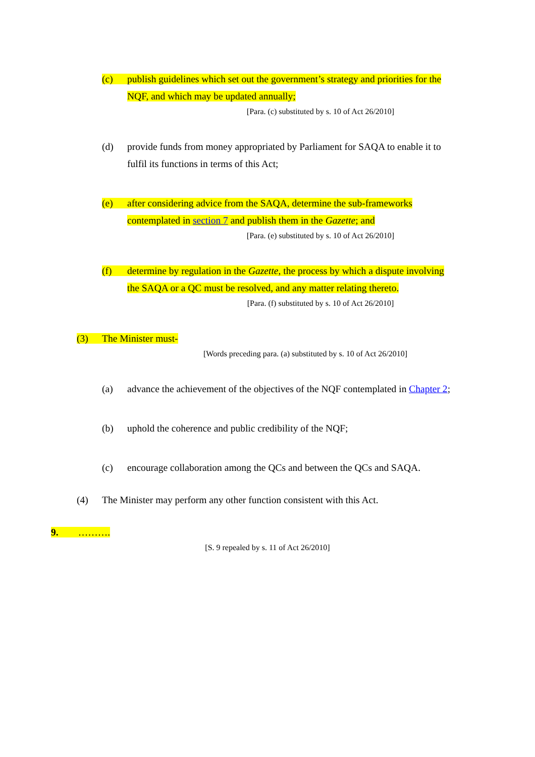(c) publish guidelines which set out the government’s strategy and priorities for the
NQF, and which may be updated annually;
[Para. (c) substituted by s. 10 of Act 26/2010]
(d) provide funds from money appropriated by Parliament for SAQA to enable it to
fulfil its functions in terms of this Act;
(e) after considering advice from the SAQA, determine the sub-frameworks
contemplated in section 7 and publish them in the Gazette; and
[Para. (e) substituted by s. 10 of Act 26/2010]
(f) determine by regulation in the Gazette, the process by which a dispute involving
the SAQA or a QC must be resolved, and any matter relating thereto.
[Para. (f) substituted by s. 10 of Act 26/2010]
(3) The Minister must-
[Words preceding para. (a) substituted by s. 10 of Act 26/2010]
(a) advance the achievement of the objectives of the NQF contemplated in Chapter 2;
(b) uphold the coherence and public credibility of the NQF;
(c) encourage collaboration among the QCs and between the QCs and SAQA.
(4) The Minister may perform any other function consistent with this Act.
9. ……….
[S. 9 repealed by s. 11 of Act 26/2010]